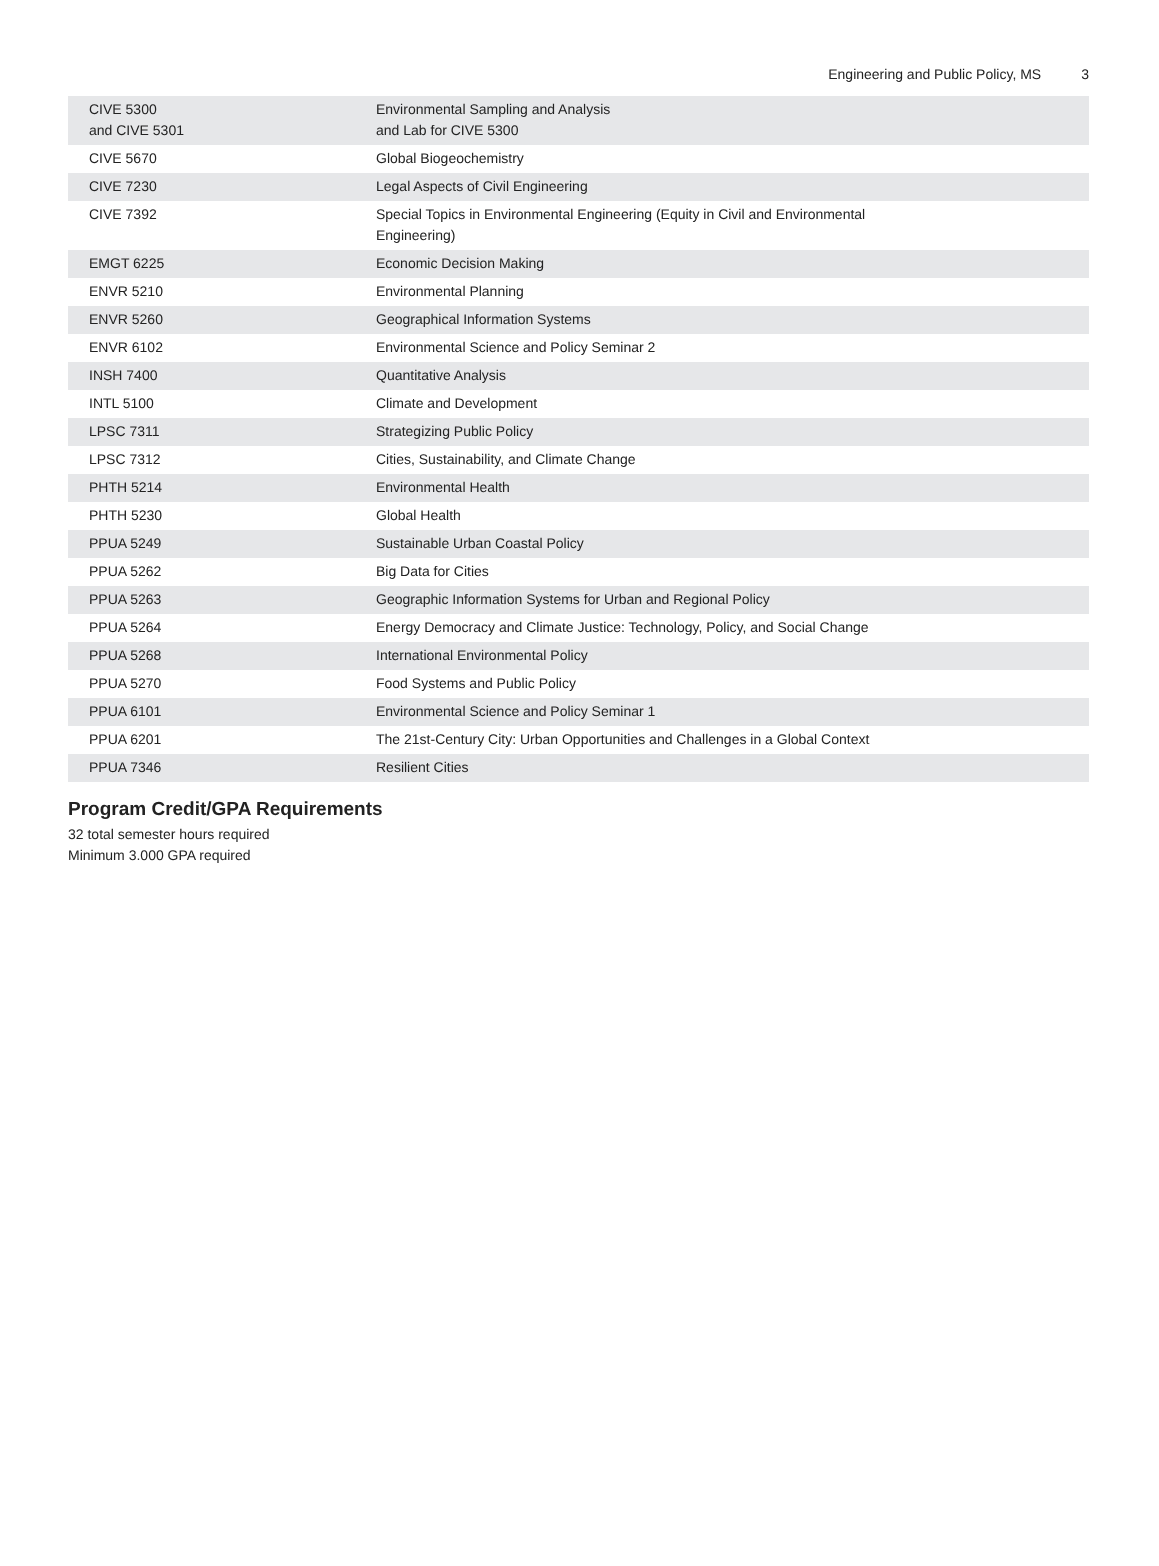Engineering and Public Policy, MS 3
| CIVE 5300 and CIVE 5301 | Environmental Sampling and Analysis and Lab for CIVE 5300 |
| CIVE 5670 | Global Biogeochemistry |
| CIVE 7230 | Legal Aspects of Civil Engineering |
| CIVE 7392 | Special Topics in Environmental Engineering (Equity in Civil and Environmental Engineering) |
| EMGT 6225 | Economic Decision Making |
| ENVR 5210 | Environmental Planning |
| ENVR 5260 | Geographical Information Systems |
| ENVR 6102 | Environmental Science and Policy Seminar 2 |
| INSH 7400 | Quantitative Analysis |
| INTL 5100 | Climate and Development |
| LPSC 7311 | Strategizing Public Policy |
| LPSC 7312 | Cities, Sustainability, and Climate Change |
| PHTH 5214 | Environmental Health |
| PHTH 5230 | Global Health |
| PPUA 5249 | Sustainable Urban Coastal Policy |
| PPUA 5262 | Big Data for Cities |
| PPUA 5263 | Geographic Information Systems for Urban and Regional Policy |
| PPUA 5264 | Energy Democracy and Climate Justice: Technology, Policy, and Social Change |
| PPUA 5268 | International Environmental Policy |
| PPUA 5270 | Food Systems and Public Policy |
| PPUA 6101 | Environmental Science and Policy Seminar 1 |
| PPUA 6201 | The 21st-Century City: Urban Opportunities and Challenges in a Global Context |
| PPUA 7346 | Resilient Cities |
Program Credit/GPA Requirements
32 total semester hours required
Minimum 3.000 GPA required